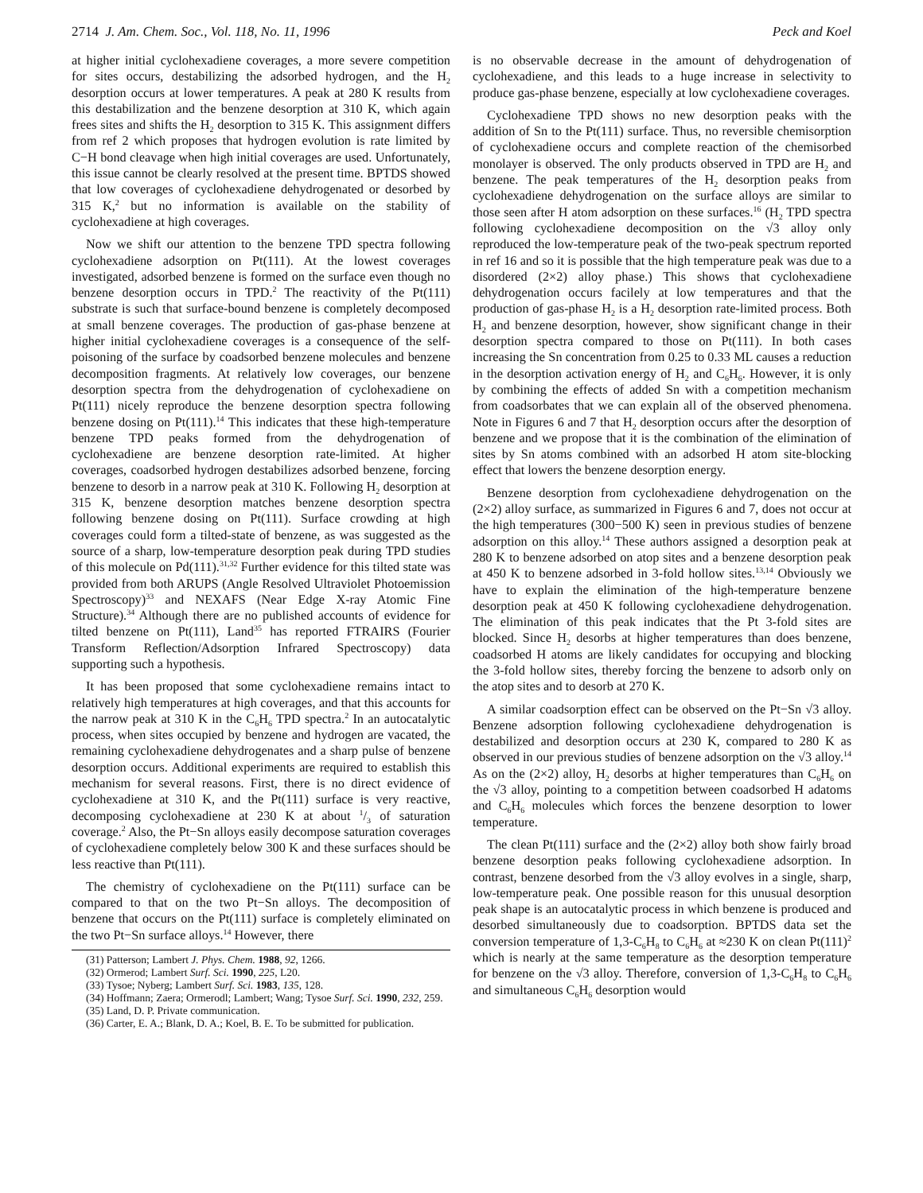2714 J. Am. Chem. Soc., Vol. 118, No. 11, 1996 Peck and Koel
at higher initial cyclohexadiene coverages, a more severe competition for sites occurs, destabilizing the adsorbed hydrogen, and the H<sub>2</sub> desorption occurs at lower temperatures. A peak at 280 K results from this destabilization and the benzene desorption at 310 K, which again frees sites and shifts the H<sub>2</sub> desorption to 315 K. This assignment differs from ref 2 which proposes that hydrogen evolution is rate limited by C−H bond cleavage when high initial coverages are used. Unfortunately, this issue cannot be clearly resolved at the present time. BPTDS showed that low coverages of cyclohexadiene dehydrogenated or desorbed by 315 K,<sup>2</sup> but no information is available on the stability of cyclohexadiene at high coverages.
Now we shift our attention to the benzene TPD spectra following cyclohexadiene adsorption on Pt(111). At the lowest coverages investigated, adsorbed benzene is formed on the surface even though no benzene desorption occurs in TPD.<sup>2</sup> The reactivity of the Pt(111) substrate is such that surface-bound benzene is completely decomposed at small benzene coverages. The production of gas-phase benzene at higher initial cyclohexadiene coverages is a consequence of the self-poisoning of the surface by coadsorbed benzene molecules and benzene decomposition fragments. At relatively low coverages, our benzene desorption spectra from the dehydrogenation of cyclohexadiene on Pt(111) nicely reproduce the benzene desorption spectra following benzene dosing on Pt(111).<sup>14</sup> This indicates that these high-temperature benzene TPD peaks formed from the dehydrogenation of cyclohexadiene are benzene desorption rate-limited. At higher coverages, coadsorbed hydrogen destabilizes adsorbed benzene, forcing benzene to desorb in a narrow peak at 310 K. Following H<sub>2</sub> desorption at 315 K, benzene desorption matches benzene desorption spectra following benzene dosing on Pt(111). Surface crowding at high coverages could form a tilted-state of benzene, as was suggested as the source of a sharp, low-temperature desorption peak during TPD studies of this molecule on Pd(111).<sup>31,32</sup> Further evidence for this tilted state was provided from both ARUPS (Angle Resolved Ultraviolet Photoemission Spectroscopy)<sup>33</sup> and NEXAFS (Near Edge X-ray Atomic Fine Structure).<sup>34</sup> Although there are no published accounts of evidence for tilted benzene on Pt(111), Land<sup>35</sup> has reported FTRAIRS (Fourier Transform Reflection/Adsorption Infrared Spectroscopy) data supporting such a hypothesis.
It has been proposed that some cyclohexadiene remains intact to relatively high temperatures at high coverages, and that this accounts for the narrow peak at 310 K in the C<sub>6</sub>H<sub>6</sub> TPD spectra.<sup>2</sup> In an autocatalytic process, when sites occupied by benzene and hydrogen are vacated, the remaining cyclohexadiene dehydrogenates and a sharp pulse of benzene desorption occurs. Additional experiments are required to establish this mechanism for several reasons. First, there is no direct evidence of cyclohexadiene at 310 K, and the Pt(111) surface is very reactive, decomposing cyclohexadiene at 230 K at about 1/3 of saturation coverage.<sup>2</sup> Also, the Pt−Sn alloys easily decompose saturation coverages of cyclohexadiene completely below 300 K and these surfaces should be less reactive than Pt(111).
The chemistry of cyclohexadiene on the Pt(111) surface can be compared to that on the two Pt−Sn alloys. The decomposition of benzene that occurs on the Pt(111) surface is completely eliminated on the two Pt−Sn surface alloys.<sup>14</sup> However, there
(31) Patterson; Lambert J. Phys. Chem. 1988, 92, 1266.
(32) Ormerod; Lambert Surf. Sci. 1990, 225, L20.
(33) Tysoe; Nyberg; Lambert Surf. Sci. 1983, 135, 128.
(34) Hoffmann; Zaera; Ormerodl; Lambert; Wang; Tysoe Surf. Sci. 1990, 232, 259.
(35) Land, D. P. Private communication.
(36) Carter, E. A.; Blank, D. A.; Koel, B. E. To be submitted for publication.
is no observable decrease in the amount of dehydrogenation of cyclohexadiene, and this leads to a huge increase in selectivity to produce gas-phase benzene, especially at low cyclohexadiene coverages.
Cyclohexadiene TPD shows no new desorption peaks with the addition of Sn to the Pt(111) surface. Thus, no reversible chemisorption of cyclohexadiene occurs and complete reaction of the chemisorbed monolayer is observed. The only products observed in TPD are H<sub>2</sub> and benzene. The peak temperatures of the H<sub>2</sub> desorption peaks from cyclohexadiene dehydrogenation on the surface alloys are similar to those seen after H atom adsorption on these surfaces.<sup>16</sup> (H<sub>2</sub> TPD spectra following cyclohexadiene decomposition on the √3 alloy only reproduced the low-temperature peak of the two-peak spectrum reported in ref 16 and so it is possible that the high temperature peak was due to a disordered (2×2) alloy phase.) This shows that cyclohexadiene dehydrogenation occurs facilely at low temperatures and that the production of gas-phase H<sub>2</sub> is a H<sub>2</sub> desorption rate-limited process. Both H<sub>2</sub> and benzene desorption, however, show significant change in their desorption spectra compared to those on Pt(111). In both cases increasing the Sn concentration from 0.25 to 0.33 ML causes a reduction in the desorption activation energy of H<sub>2</sub> and C<sub>6</sub>H<sub>6</sub>. However, it is only by combining the effects of added Sn with a competition mechanism from coadsorbates that we can explain all of the observed phenomena. Note in Figures 6 and 7 that H<sub>2</sub> desorption occurs after the desorption of benzene and we propose that it is the combination of the elimination of sites by Sn atoms combined with an adsorbed H atom site-blocking effect that lowers the benzene desorption energy.
Benzene desorption from cyclohexadiene dehydrogenation on the (2×2) alloy surface, as summarized in Figures 6 and 7, does not occur at the high temperatures (300−500 K) seen in previous studies of benzene adsorption on this alloy.<sup>14</sup> These authors assigned a desorption peak at 280 K to benzene adsorbed on atop sites and a benzene desorption peak at 450 K to benzene adsorbed in 3-fold hollow sites.<sup>13,14</sup> Obviously we have to explain the elimination of the high-temperature benzene desorption peak at 450 K following cyclohexadiene dehydrogenation. The elimination of this peak indicates that the Pt 3-fold sites are blocked. Since H<sub>2</sub> desorbs at higher temperatures than does benzene, coadsorbed H atoms are likely candidates for occupying and blocking the 3-fold hollow sites, thereby forcing the benzene to adsorb only on the atop sites and to desorb at 270 K.
A similar coadsorption effect can be observed on the Pt−Sn √3 alloy. Benzene adsorption following cyclohexadiene dehydrogenation is destabilized and desorption occurs at 230 K, compared to 280 K as observed in our previous studies of benzene adsorption on the √3 alloy.<sup>14</sup> As on the (2×2) alloy, H<sub>2</sub> desorbs at higher temperatures than C<sub>6</sub>H<sub>6</sub> on the √3 alloy, pointing to a competition between coadsorbed H adatoms and C<sub>6</sub>H<sub>6</sub> molecules which forces the benzene desorption to lower temperature.
The clean Pt(111) surface and the (2×2) alloy both show fairly broad benzene desorption peaks following cyclohexadiene adsorption. In contrast, benzene desorbed from the √3 alloy evolves in a single, sharp, low-temperature peak. One possible reason for this unusual desorption peak shape is an autocatalytic process in which benzene is produced and desorbed simultaneously due to coadsorption. BPTDS data set the conversion temperature of 1,3-C<sub>6</sub>H<sub>8</sub> to C<sub>6</sub>H<sub>6</sub> at ≈230 K on clean Pt(111)<sup>2</sup> which is nearly at the same temperature as the desorption temperature for benzene on the √3 alloy. Therefore, conversion of 1,3-C<sub>6</sub>H<sub>8</sub> to C<sub>6</sub>H<sub>6</sub> and simultaneous C<sub>6</sub>H<sub>6</sub> desorption would